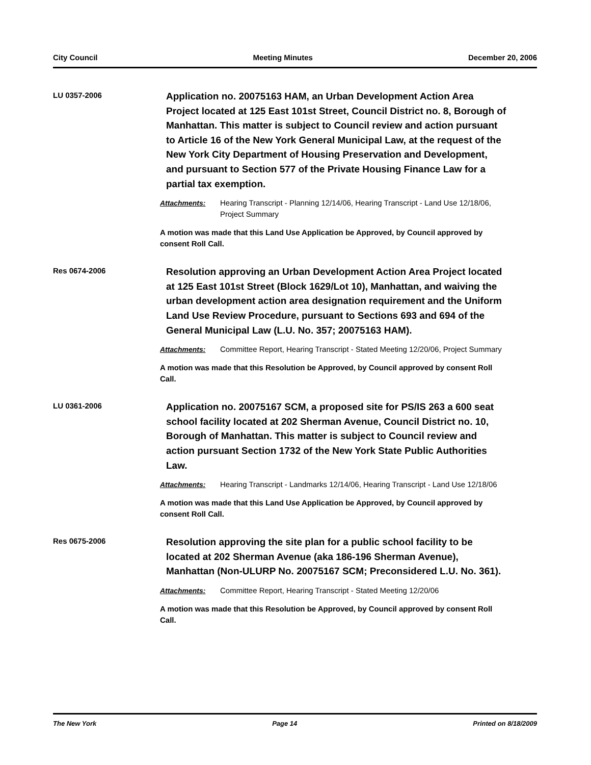City Council Meeting Minutes December 20, 2006
LU 0357-2006
Application no. 20075163 HAM, an Urban Development Action Area Project located at 125 East 101st Street, Council District no. 8, Borough of Manhattan. This matter is subject to Council review and action pursuant to Article 16 of the New York General Municipal Law, at the request of the New York City Department of Housing Preservation and Development, and pursuant to Section 577 of the Private Housing Finance Law for a partial tax exemption.
Attachments: Hearing Transcript - Planning 12/14/06, Hearing Transcript - Land Use 12/18/06, Project Summary
A motion was made that this Land Use Application be Approved, by Council approved by consent Roll Call.
Res 0674-2006
Resolution approving an Urban Development Action Area Project located at 125 East 101st Street (Block 1629/Lot 10), Manhattan, and waiving the urban development action area designation requirement and the Uniform Land Use Review Procedure, pursuant to Sections 693 and 694 of the General Municipal Law (L.U. No. 357; 20075163 HAM).
Attachments: Committee Report, Hearing Transcript - Stated Meeting 12/20/06, Project Summary
A motion was made that this Resolution be Approved, by Council approved by consent Roll Call.
LU 0361-2006
Application no. 20075167 SCM, a proposed site for PS/IS 263 a 600 seat school facility located at 202 Sherman Avenue, Council District no. 10, Borough of Manhattan. This matter is subject to Council review and action pursuant Section 1732 of the New York State Public Authorities Law.
Attachments: Hearing Transcript - Landmarks 12/14/06, Hearing Transcript - Land Use 12/18/06
A motion was made that this Land Use Application be Approved, by Council approved by consent Roll Call.
Res 0675-2006
Resolution approving the site plan for a public school facility to be located at 202 Sherman Avenue (aka 186-196 Sherman Avenue), Manhattan (Non-ULURP No. 20075167 SCM; Preconsidered L.U. No. 361).
Attachments: Committee Report, Hearing Transcript - Stated Meeting 12/20/06
A motion was made that this Resolution be Approved, by Council approved by consent Roll Call.
The New York Page 14 Printed on 8/18/2009